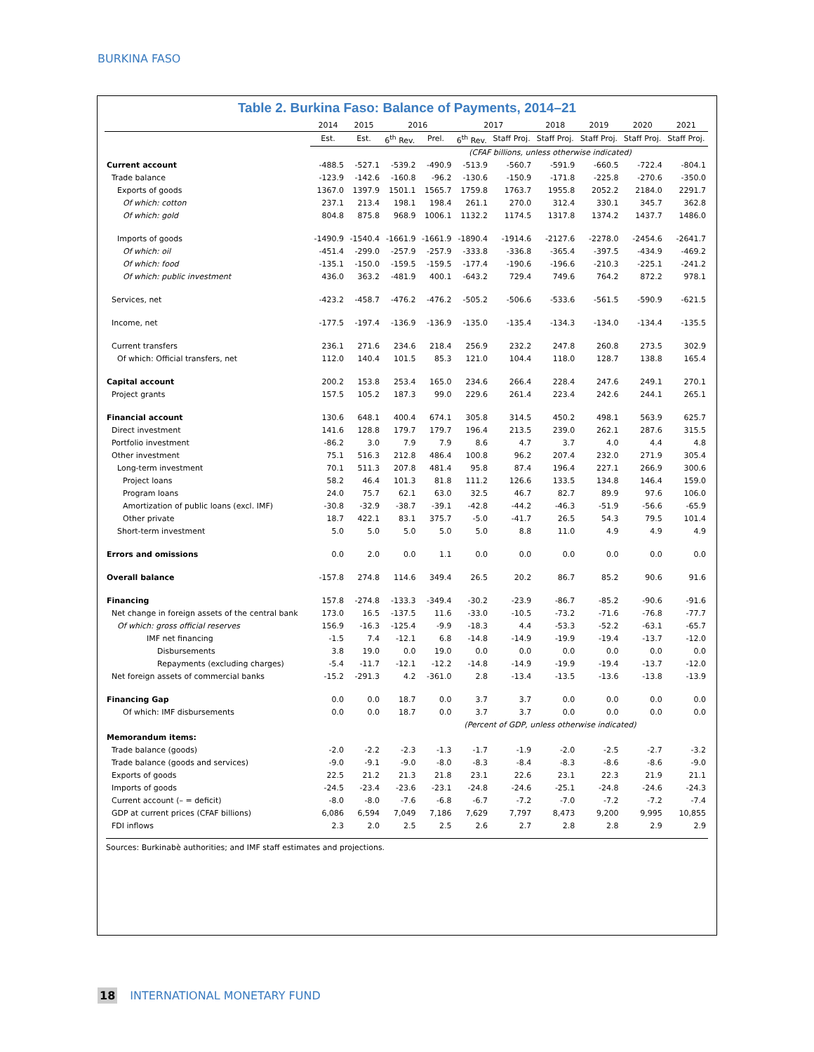BURKINA FASO
Table 2. Burkina Faso: Balance of Payments, 2014–21
| | 2014 | 2015 | 2016 | | 2017 | | 2018 | 2019 | 2020 | 2021 |
| --- | --- | --- | --- | --- | --- | --- | --- | --- | --- | --- |
| | Est. | Est. | 6<sup>th</sup> Rev. | Prel. | 6<sup>th</sup> Rev. | Staff Proj. | Staff Proj. | Staff Proj. | Staff Proj. | Staff Proj. |
| | (CFAF billions, unless otherwise indicated) | | | | | | | | | |
| Current account | -488.5 | -527.1 | -539.2 | -490.9 | -513.9 | -560.7 | -591.9 | -660.5 | -722.4 | -804.1 |
| Trade balance | -123.9 | -142.6 | -160.8 | -96.2 | -130.6 | -150.9 | -171.8 | -225.8 | -270.6 | -350.0 |
| Exports of goods | 1367.0 | 1397.9 | 1501.1 | 1565.7 | 1759.8 | 1763.7 | 1955.8 | 2052.2 | 2184.0 | 2291.7 |
| Of which: cotton | 237.1 | 213.4 | 198.1 | 198.4 | 261.1 | 270.0 | 312.4 | 330.1 | 345.7 | 362.8 |
| Of which: gold | 804.8 | 875.8 | 968.9 | 1006.1 | 1132.2 | 1174.5 | 1317.8 | 1374.2 | 1437.7 | 1486.0 |
| Imports of goods | -1490.9 | -1540.4 | -1661.9 | -1661.9 | -1890.4 | -1914.6 | -2127.6 | -2278.0 | -2454.6 | -2641.7 |
| Of which: oil | -451.4 | -299.0 | -257.9 | -257.9 | -333.8 | -336.8 | -365.4 | -397.5 | -434.9 | -469.2 |
| Of which: food | -135.1 | -150.0 | -159.5 | -159.5 | -177.4 | -190.6 | -196.6 | -210.3 | -225.1 | -241.2 |
| Of which: public investment | 436.0 | 363.2 | -481.9 | 400.1 | -643.2 | 729.4 | 749.6 | 764.2 | 872.2 | 978.1 |
| Services, net | -423.2 | -458.7 | -476.2 | -476.2 | -505.2 | -506.6 | -533.6 | -561.5 | -590.9 | -621.5 |
| Income, net | -177.5 | -197.4 | -136.9 | -136.9 | -135.0 | -135.4 | -134.3 | -134.0 | -134.4 | -135.5 |
| Current transfers | 236.1 | 271.6 | 234.6 | 218.4 | 256.9 | 232.2 | 247.8 | 260.8 | 273.5 | 302.9 |
| Of which: Official transfers, net | 112.0 | 140.4 | 101.5 | 85.3 | 121.0 | 104.4 | 118.0 | 128.7 | 138.8 | 165.4 |
| Capital account | 200.2 | 153.8 | 253.4 | 165.0 | 234.6 | 266.4 | 228.4 | 247.6 | 249.1 | 270.1 |
| Project grants | 157.5 | 105.2 | 187.3 | 99.0 | 229.6 | 261.4 | 223.4 | 242.6 | 244.1 | 265.1 |
| Financial account | 130.6 | 648.1 | 400.4 | 674.1 | 305.8 | 314.5 | 450.2 | 498.1 | 563.9 | 625.7 |
| Direct investment | 141.6 | 128.8 | 179.7 | 179.7 | 196.4 | 213.5 | 239.0 | 262.1 | 287.6 | 315.5 |
| Portfolio investment | -86.2 | 3.0 | 7.9 | 7.9 | 8.6 | 4.7 | 3.7 | 4.0 | 4.4 | 4.8 |
| Other investment | 75.1 | 516.3 | 212.8 | 486.4 | 100.8 | 96.2 | 207.4 | 232.0 | 271.9 | 305.4 |
| Long-term investment | 70.1 | 511.3 | 207.8 | 481.4 | 95.8 | 87.4 | 196.4 | 227.1 | 266.9 | 300.6 |
| Project loans | 58.2 | 46.4 | 101.3 | 81.8 | 111.2 | 126.6 | 133.5 | 134.8 | 146.4 | 159.0 |
| Program loans | 24.0 | 75.7 | 62.1 | 63.0 | 32.5 | 46.7 | 82.7 | 89.9 | 97.6 | 106.0 |
| Amortization of public loans (excl. IMF) | -30.8 | -32.9 | -38.7 | -39.1 | -42.8 | -44.2 | -46.3 | -51.9 | -56.6 | -65.9 |
| Other private | 18.7 | 422.1 | 83.1 | 375.7 | -5.0 | -41.7 | 26.5 | 54.3 | 79.5 | 101.4 |
| Short-term investment | 5.0 | 5.0 | 5.0 | 5.0 | 5.0 | 8.8 | 11.0 | 4.9 | 4.9 | 4.9 |
| Errors and omissions | 0.0 | 2.0 | 0.0 | 1.1 | 0.0 | 0.0 | 0.0 | 0.0 | 0.0 | 0.0 |
| Overall balance | -157.8 | 274.8 | 114.6 | 349.4 | 26.5 | 20.2 | 86.7 | 85.2 | 90.6 | 91.6 |
| Financing | 157.8 | -274.8 | -133.3 | -349.4 | -30.2 | -23.9 | -86.7 | -85.2 | -90.6 | -91.6 |
| Net change in foreign assets of the central bank | 173.0 | 16.5 | -137.5 | 11.6 | -33.0 | -10.5 | -73.2 | -71.6 | -76.8 | -77.7 |
| Of which: gross official reserves | 156.9 | -16.3 | -125.4 | -9.9 | -18.3 | 4.4 | -53.3 | -52.2 | -63.1 | -65.7 |
| IMF net financing | -1.5 | 7.4 | -12.1 | 6.8 | -14.8 | -14.9 | -19.9 | -19.4 | -13.7 | -12.0 |
| Disbursements | 3.8 | 19.0 | 0.0 | 19.0 | 0.0 | 0.0 | 0.0 | 0.0 | 0.0 | 0.0 |
| Repayments (excluding charges) | -5.4 | -11.7 | -12.1 | -12.2 | -14.8 | -14.9 | -19.9 | -19.4 | -13.7 | -12.0 |
| Net foreign assets of commercial banks | -15.2 | -291.3 | 4.2 | -361.0 | 2.8 | -13.4 | -13.5 | -13.6 | -13.8 | -13.9 |
| Financing Gap | 0.0 | 0.0 | 18.7 | 0.0 | 3.7 | 3.7 | 0.0 | 0.0 | 0.0 | 0.0 |
| Of which: IMF disbursements | 0.0 | 0.0 | 18.7 | 0.0 | 3.7 | 3.7 | 0.0 | 0.0 | 0.0 | 0.0 |
| | (Percent of GDP, unless otherwise indicated) | | | | | | | | | |
| Memorandum items: | | | | | | | | | | |
| Trade balance (goods) | -2.0 | -2.2 | -2.3 | -1.3 | -1.7 | -1.9 | -2.0 | -2.5 | -2.7 | -3.2 |
| Trade balance (goods and services) | -9.0 | -9.1 | -9.0 | -8.0 | -8.3 | -8.4 | -8.3 | -8.6 | -8.6 | -9.0 |
| Exports of goods | 22.5 | 21.2 | 21.3 | 21.8 | 23.1 | 22.6 | 23.1 | 22.3 | 21.9 | 21.1 |
| Imports of goods | -24.5 | -23.4 | -23.6 | -23.1 | -24.8 | -24.6 | -25.1 | -24.8 | -24.6 | -24.3 |
| Current account (– = deficit) | -8.0 | -8.0 | -7.6 | -6.8 | -6.7 | -7.2 | -7.0 | -7.2 | -7.2 | -7.4 |
| GDP at current prices (CFAF billions) | 6,086 | 6,594 | 7,049 | 7,186 | 7,629 | 7,797 | 8,473 | 9,200 | 9,995 | 10,855 |
| FDI inflows | 2.3 | 2.0 | 2.5 | 2.5 | 2.6 | 2.7 | 2.8 | 2.8 | 2.9 | 2.9 |
Sources: Burkinabè authorities; and IMF staff estimates and projections.
18 INTERNATIONAL MONETARY FUND